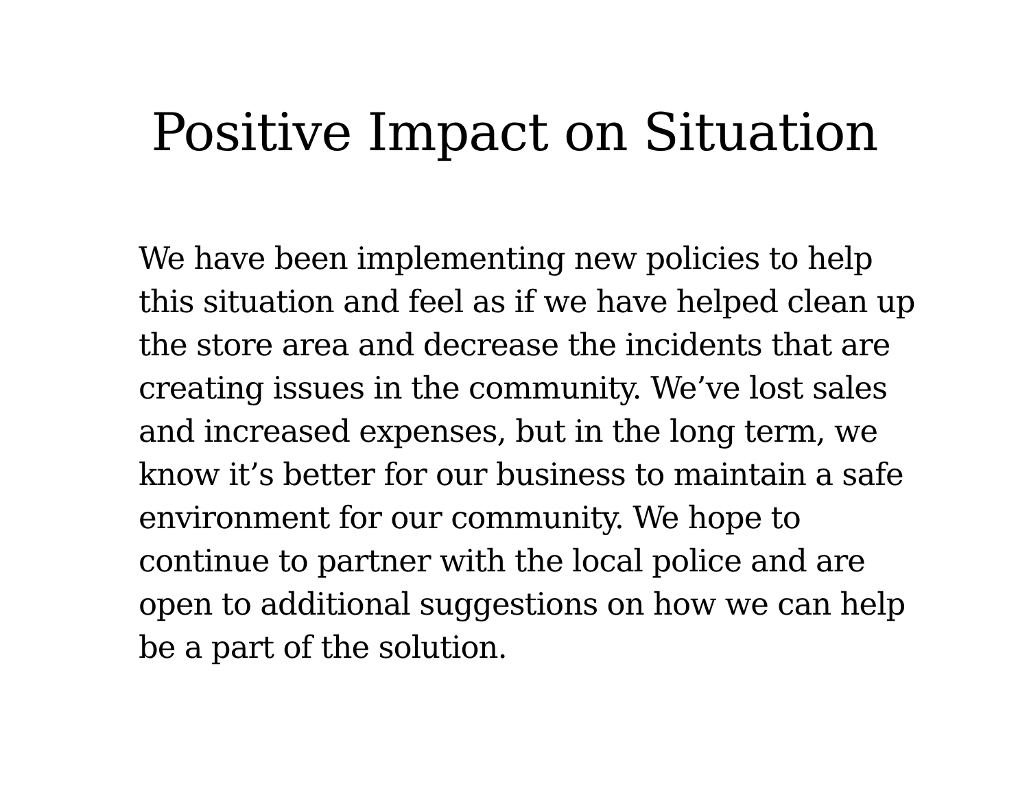Positive Impact on Situation
We have been implementing new policies to help this situation and feel as if we have helped clean up the store area and decrease the incidents that are creating issues in the community. We’ve lost sales and increased expenses, but in the long term, we know it’s better for our business to maintain a safe environment for our community. We hope to continue to partner with the local police and are open to additional suggestions on how we can help be a part of the solution.